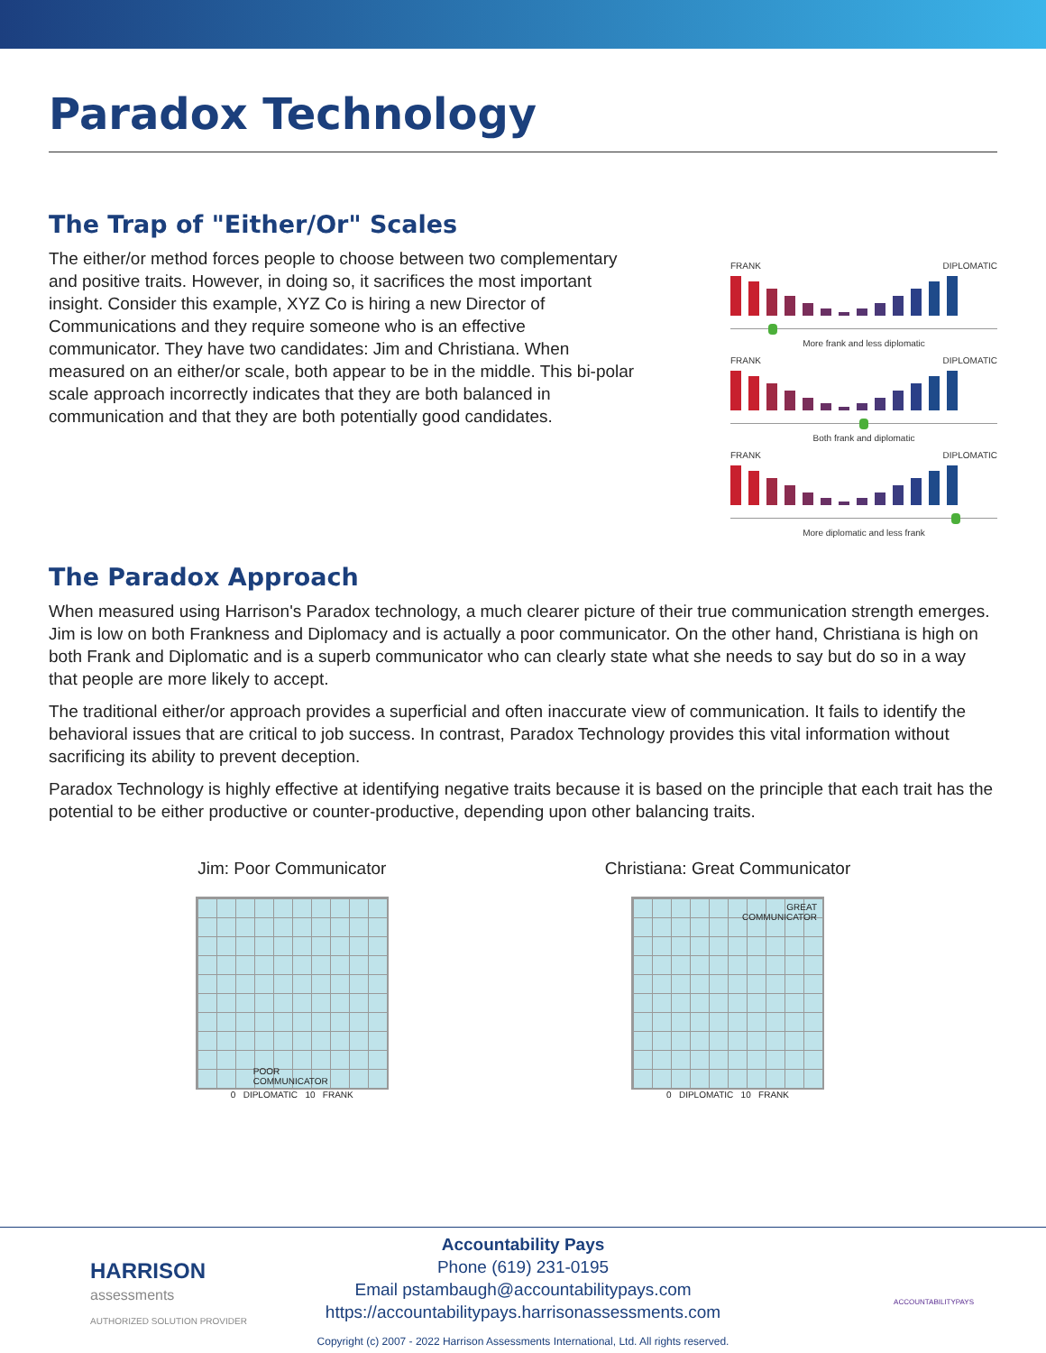Paradox Technology
The Trap of "Either/Or" Scales
The either/or method forces people to choose between two complementary and positive traits. However, in doing so, it sacrifices the most important insight. Consider this example, XYZ Co is hiring a new Director of Communications and they require someone who is an effective communicator. They have two candidates: Jim and Christiana. When measured on an either/or scale, both appear to be in the middle. This bi-polar scale approach incorrectly indicates that they are both balanced in communication and that they are both potentially good candidates.
FRANK DIPLOMATIC
More frank and less diplomatic
FRANK DIPLOMATIC
Both frank and diplomatic
FRANK DIPLOMATIC
More diplomatic and less frank
The Paradox Approach
When measured using Harrison's Paradox technology, a much clearer picture of their true communication strength emerges. Jim is low on both Frankness and Diplomacy and is actually a poor communicator. On the other hand, Christiana is high on both Frank and Diplomatic and is a superb communicator who can clearly state what she needs to say but do so in a way that people are more likely to accept.
The traditional either/or approach provides a superficial and often inaccurate view of communication. It fails to identify the behavioral issues that are critical to job success. In contrast, Paradox Technology provides this vital information without sacrificing its ability to prevent deception.
Paradox Technology is highly effective at identifying negative traits because it is based on the principle that each trait has the potential to be either productive or counter-productive, depending upon other balancing traits.
Jim: Poor Communicator
POOR
COMMUNICATOR
0 DIPLOMATIC 10 FRANK
Christiana: Great Communicator
GREAT
COMMUNICATOR
0 DIPLOMATIC 10 FRANK
HARRISON
assessments
AUTHORIZED SOLUTION PROVIDER
ACCOUNTABILITYPAYS
Accountability Pays
Phone (619) 231-0195
Email pstambaugh@accountabilitypays.com
https://accountabilitypays.harrisonassessments.com
Copyright (c) 2007 - 2022 Harrison Assessments International, Ltd. All rights reserved.